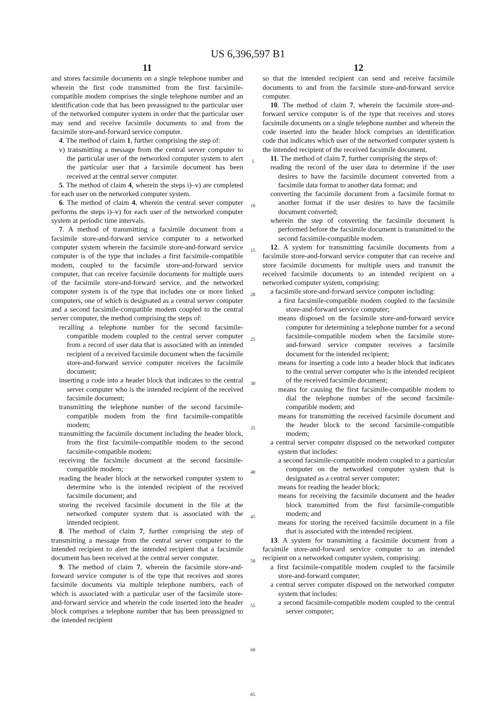US 6,396,597 B1
11
and stores facsimile documents on a single telephone number and wherein the first code transmitted from the first facsimile-compatible modem comprises the single telephone number and an identification code that has been preassigned to the particular user of the networked computer system in order that the particular user may send and receive facsimile documents to and from the facsimile store-and-forward service computer.
4. The method of claim 1, further comprising the step of:
v) transmitting a message from the central server computer to the particular user of the networked computer system to alert the particular user that a facsimile document has been received at the central server computer.
5. The method of claim 4, wherein the steps i)–v) are completed for each user on the networked computer system.
6. The method of claim 4, wherein the central sever computer performs the steps i)–v) for each user of the networked computer system at periodic time intervals.
7. A method of transmitting a facsimile document from a facsimile store-and-forward service computer to a networked computer system wherein the facsimile store-and-forward service computer is of the type that includes a first facsimile-compatible modem, coupled to the facsimile store-and-forward service computer, that can receive facsimile documents for multiple users of the facsimile store-and-forward service, and the networked computer system is of the type that includes one or more linked computers, one of which is designated as a central server computer and a second facsimile-compatible modem coupled to the central server computer, the method comprising the steps of:
recalling a telephone number for the second facsimile-compatible modem coupled to the central server computer from a record of user data that is associated with an intended recipient of a received facsimile document when the facsimile store-and-forward service computer receives the facsimile document;
inserting a code into a header block that indicates to the central server computer who is the intended recipient of the received facsimile document;
transmitting the telephone number of the second facsimile-compatible modem from the first facsimile-compatible modem;
transmitting the facsimile document including the header block, from the first facsimile-compatible modem to the second facsimile-compatible modem;
receiving the facsimile document at the second facsimile-compatible modem;
reading the header block at the networked computer system to determine who is the intended recipient of the received facsimile document; and
storing the received facsimile document in the file at the networked computer system that is associated with the intended recipient.
8. The method of claim 7, further comprising the step of transmitting a message from the central server computer to the intended recipient to alert the intended recipient that a facsimile document has been received at the central server computer.
9. The method of claim 7, wherein the facsimile store-and-forward service computer is of the type that receives and stores facsimile documents via multiple telephone numbers, each of which is associated with a particular user of the facsimile store-and-forward service and wherein the code inserted into the header block comprises a telephone number that has been preassigned to the intended recipient
5
10
15
20
25
30
35
40
45
50
55
60
65
12
so that the intended recipient can send and receive facsimile documents to and from the facsimile store-and-forward service computer.
10. The method of claim 7, wherein the facsimile store-and-forward service computer is of the type that receives and stores facsimile documents on a single telephone number and wherein the code inserted into the header block comprises an identification code that indicates which user of the networked computer system is the intended recipient of the received facsimile document.
11. The method of claim 7, further comprising the steps of:
reading the record of the user data to determine if the user desires to have the facsimile document converted from a facsimile data format to another data format; and
converting the facsimile document from a facsimile format to another format if the user desires to have the facsimile document converted;
wherein the step of converting the facsimile document is performed before the facsimile document is transmitted to the second facsimile-compatible modem.
12. A system for transmitting facsimile documents from a facsimile store-and-forward service computer that can receive and store facsimile documents for multiple users and transmit the received facsimile documents to an intended recipient on a networked computer system, comprising:
a facsimile store-and-forward service computer including:
a first facsimile-compatible modem coupled to the facsimile store-and-forward service computer;
means disposed on the facsimile store-and-forward service computer for determining a telephone number for a second facsimile-compatible modem when the facsimile store-and-forward service computer receives a facsimile document for the intended recipient;
means for inserting a code into a header block that indicates to the central server computer who is the intended recipient of the received facsimile document;
means for causing the first facsimile-compatible modem to dial the telephone number of the second facsimile-compatible modem; and
means for transmitting the received facsimile document and the header block to the second facsimile-compatible modem;
a central server computer disposed on the networked computer system that includes:
a second facsimile-compatible modem coupled to a particular computer on the networked computer system that is designated as a central server computer;
means for reading the header block;
means for receiving the facsimile document and the header block transmitted from the first facsimile-compatible modem; and
means for storing the received facsimile document in a file that is associated with the intended recipient.
13. A system for transmitting a facsimile document from a facsimile store-and-forward service computer to an intended recipient on a networked computer system, comprising:
a first facsimile-compatible modem coupled to the facsimile store-and-forward computer;
a central server computer disposed on the networked computer system that includes:
a second facsimile-compatible modem coupled to the central server computer;